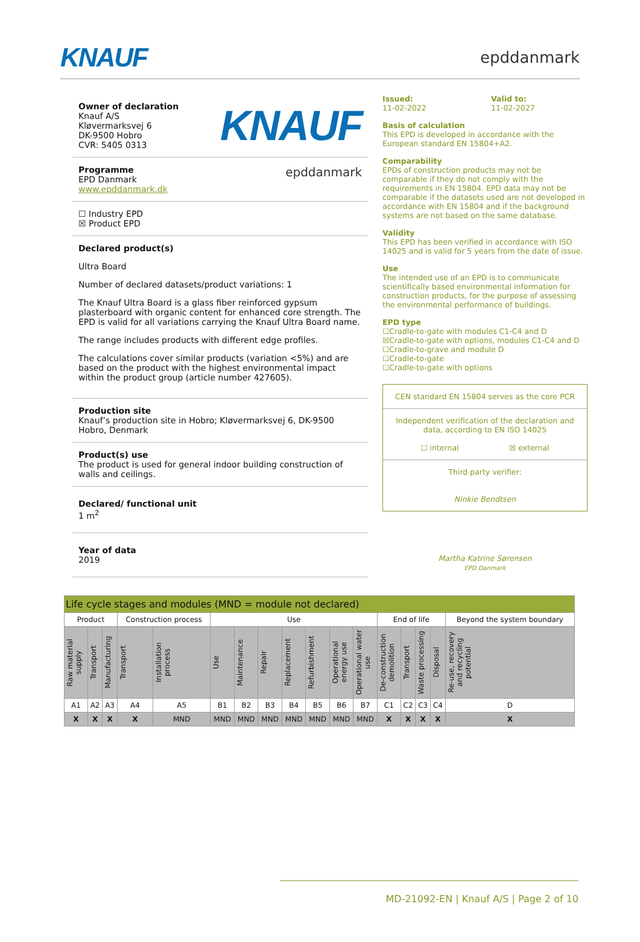KNAUF epddanmark
Owner of declaration
Knauf A/S
Kløvermarksvej 6
DK-9500 Hobro
CVR: 5405 0313
KNAUF
Programme
EPD Danmark
www.epddanmark.dk
epddanmark
☐ Industry EPD
☒ Product EPD
Declared product(s)
Ultra Board
Number of declared datasets/product variations: 1
The Knauf Ultra Board is a glass fiber reinforced gypsum plasterboard with organic content for enhanced core strength. The EPD is valid for all variations carrying the Knauf Ultra Board name.
The range includes products with different edge profiles.
The calculations cover similar products (variation <5%) and are based on the product with the highest environmental impact within the product group (article number 427605).
Production site
Knauf’s production site in Hobro; Kløvermarksvej 6, DK-9500 Hobro, Denmark
Product(s) use
The product is used for general indoor building construction of walls and ceilings.
Declared/ functional unit
1 m<sup>2</sup>
Year of data
2019
Issued:
11-02-2022
Valid to:
11-02-2027
Basis of calculation
This EPD is developed in accordance with the European standard EN 15804+A2.
Comparability
EPDs of construction products may not be comparable if they do not comply with the requirements in EN 15804. EPD data may not be comparable if the datasets used are not developed in accordance with EN 15804 and if the background systems are not based on the same database.
Validity
This EPD has been verified in accordance with ISO 14025 and is valid for 5 years from the date of issue.
Use
The intended use of an EPD is to communicate scientifically based environmental information for construction products, for the purpose of assessing the environmental performance of buildings.
EPD type
☐Cradle-to-gate with modules C1-C4 and D
☒Cradle-to-gate with options, modules C1-C4 and D
☐Cradle-to-grave and module D
☐Cradle-to-gate
☐Cradle-to-gate with options
CEN standard EN 15804 serves as the core PCR
Independent verification of the declaration and data, according to EN ISO 14025
☐ internal ☒ external
Third party verifier:
Ninkie Bendtsen
Martha Katrine Sørensen
EPD Danmark
| Life cycle stages and modules (MND = module not declared) | | | | | | | | | | | | | | | | |
| --- | --- | --- | --- | --- | --- | --- | --- | --- | --- | --- | --- | --- | --- | --- | --- | --- |
| Product | | | Construction process | | Use | | | | | | | End of life | | | | Beyond the system boundary |
| Raw material supply | Transport | Manufacturing | Transport | Installation process | Use | Maintenance | Repair | Replacement | Refurbishment | Operational energy use | Operational water use | De-construction demolition | Transport | Waste processing | Disposal | Re-use, recovery and recycling potential |
| A1 | A2 | A3 | A4 | A5 | B1 | B2 | B3 | B4 | B5 | B6 | B7 | C1 | C2 | C3 | C4 | D |
| X | X | X | X | MND | MND | MND | MND | MND | MND | MND | MND | X | X | X | X | X |
MD-21092-EN | Knauf A/S | Page 2 of 10